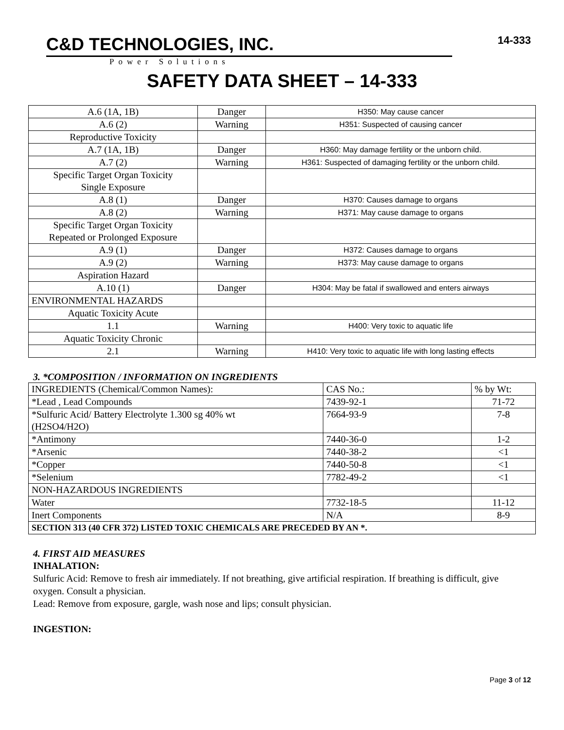C&D TECHNOLOGIES, INC.
Power Solutions
14-333
SAFETY DATA SHEET – 14-333
| A.6 (1A, 1B) | Danger | H350: May cause cancer |
| A.6 (2) | Warning | H351: Suspected of causing cancer |
| Reproductive Toxicity | | |
| A.7 (1A, 1B) | Danger | H360: May damage fertility or the unborn child. |
| A.7 (2) | Warning | H361: Suspected of damaging fertility or the unborn child. |
| Specific Target Organ Toxicity Single Exposure | | |
| A.8 (1) | Danger | H370: Causes damage to organs |
| A.8 (2) | Warning | H371: May cause damage to organs |
| Specific Target Organ Toxicity Repeated or Prolonged Exposure | | |
| A.9 (1) | Danger | H372: Causes damage to organs |
| A.9 (2) | Warning | H373: May cause damage to organs |
| Aspiration Hazard | | |
| A.10 (1) | Danger | H304: May be fatal if swallowed and enters airways |
| ENVIRONMENTAL HAZARDS | | |
| Aquatic Toxicity Acute | | |
| 1.1 | Warning | H400: Very toxic to aquatic life |
| Aquatic Toxicity Chronic | | |
| 2.1 | Warning | H410: Very toxic to aquatic life with long lasting effects |
3. *COMPOSITION / INFORMATION ON INGREDIENTS
| INGREDIENTS (Chemical/Common Names): | CAS No.: | % by Wt: |
| *Lead , Lead Compounds | 7439-92-1 | 71-72 |
| *Sulfuric Acid/ Battery Electrolyte 1.300 sg 40% wt (H2SO4/H2O) | 7664-93-9 | 7-8 |
| *Antimony | 7440-36-0 | 1-2 |
| *Arsenic | 7440-38-2 | <1 |
| *Copper | 7440-50-8 | <1 |
| *Selenium | 7782-49-2 | <1 |
| NON-HAZARDOUS INGREDIENTS | | |
| Water | 7732-18-5 | 11-12 |
| Inert Components | N/A | 8-9 |
| SECTION 313 (40 CFR 372) LISTED TOXIC CHEMICALS ARE PRECEDED BY AN *. | | |
4. FIRST AID MEASURES
INHALATION:
Sulfuric Acid: Remove to fresh air immediately. If not breathing, give artificial respiration. If breathing is difficult, give oxygen. Consult a physician.
Lead: Remove from exposure, gargle, wash nose and lips; consult physician.
INGESTION:
Page 3 of 12